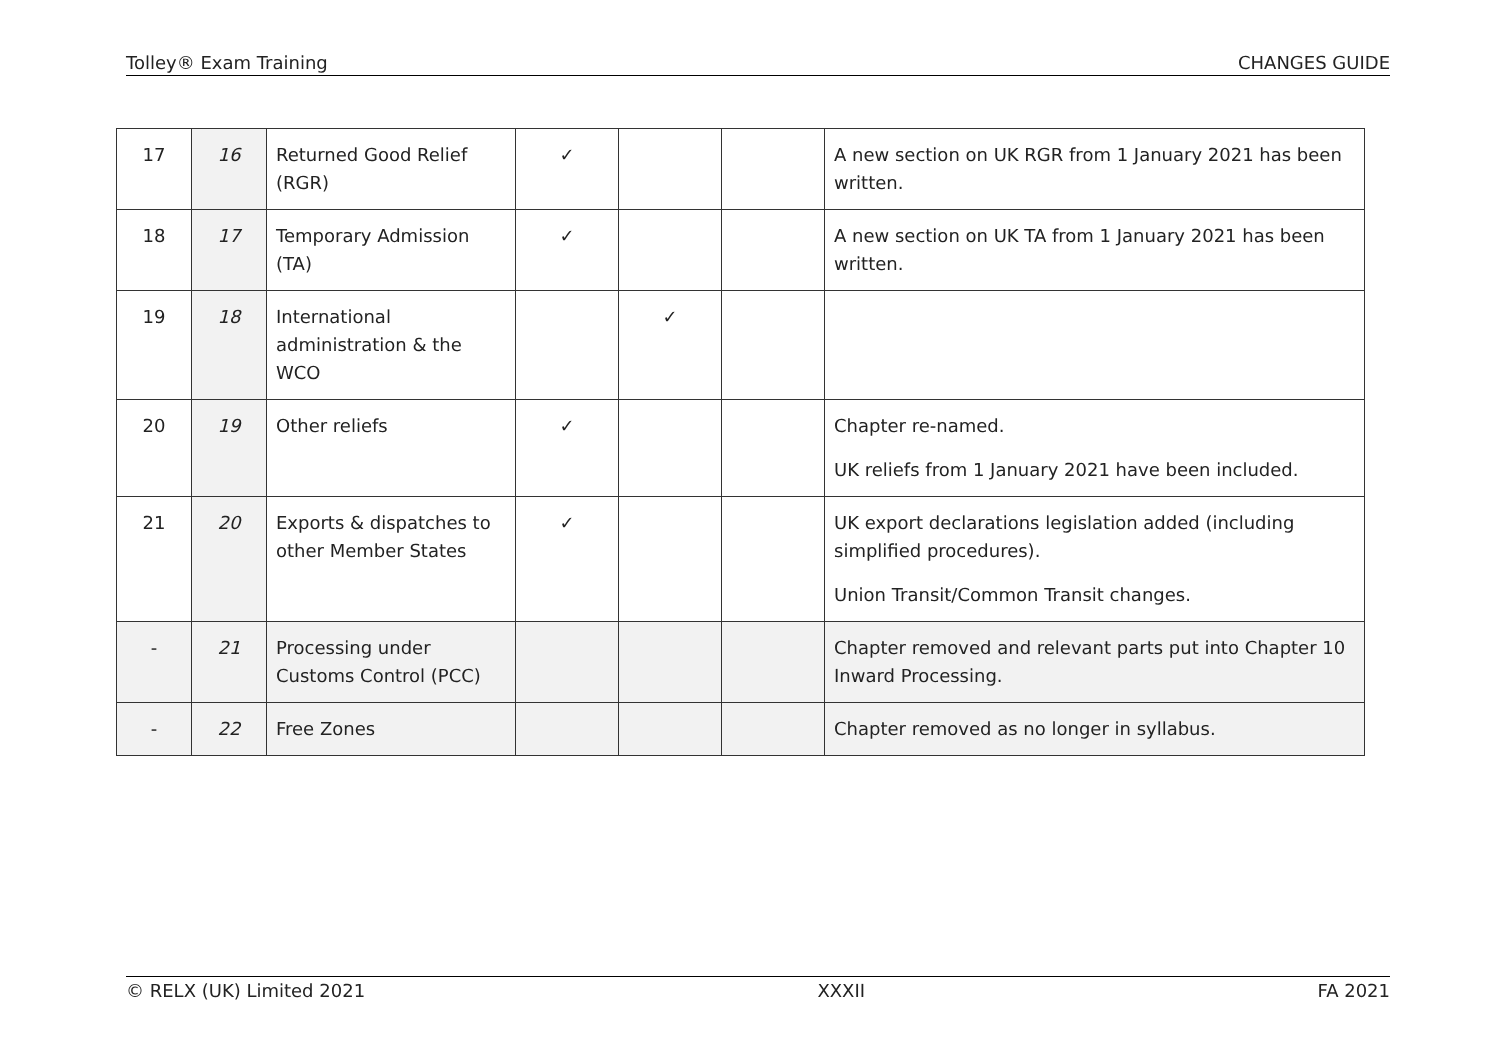Tolley® Exam Training CHANGES GUIDE
| 17 | 16 | Returned Good Relief (RGR) | ✓ | | | A new section on UK RGR from 1 January 2021 has been written. |
| 18 | 17 | Temporary Admission (TA) | ✓ | | | A new section on UK TA from 1 January 2021 has been written. |
| 19 | 18 | International administration & the WCO | | ✓ | | |
| 20 | 19 | Other reliefs | ✓ | | | Chapter re-named. UK reliefs from 1 January 2021 have been included. |
| 21 | 20 | Exports & dispatches to other Member States | ✓ | | | UK export declarations legislation added (including simplified procedures). Union Transit/Common Transit changes. |
| - | 21 | Processing under Customs Control (PCC) | | | | Chapter removed and relevant parts put into Chapter 10 Inward Processing. |
| - | 22 | Free Zones | | | | Chapter removed as no longer in syllabus. |
© RELX (UK) Limited 2021 XXXII FA 2021